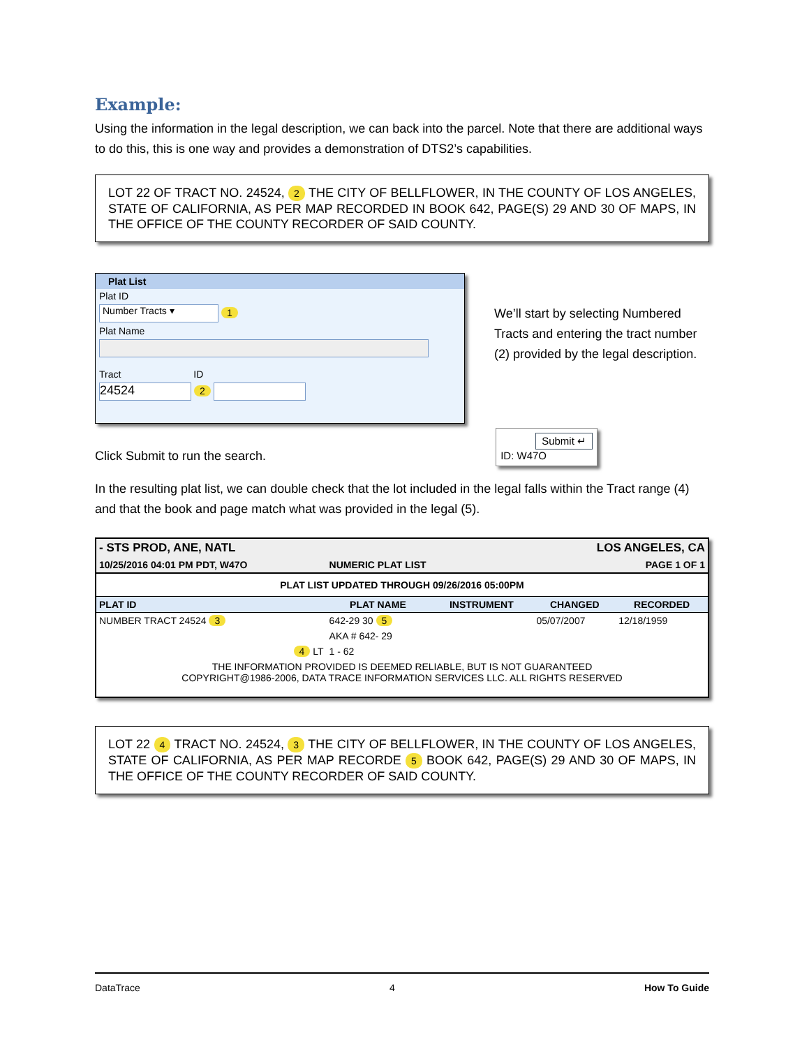Example:
Using the information in the legal description, we can back into the parcel. Note that there are additional ways to do this, this is one way and provides a demonstration of DTS2’s capabilities.
LOT 22 OF TRACT NO. 24524, 2 THE CITY OF BELLFLOWER, IN THE COUNTY OF LOS ANGELES, STATE OF CALIFORNIA, AS PER MAP RECORDED IN BOOK 642, PAGE(S) 29 AND 30 OF MAPS, IN THE OFFICE OF THE COUNTY RECORDER OF SAID COUNTY.
Plat List
Plat ID
Number Tracts ▾ 1
Plat Name
Tract ID
24524 2
We’ll start by selecting Numbered Tracts and entering the tract number (2) provided by the legal description.
Click Submit to run the search.
Submit ↵
ID: W47O
In the resulting plat list, we can double check that the lot included in the legal falls within the Tract range (4) and that the book and page match what was provided in the legal (5).
| - STS PROD, ANE, NATL | | LOS ANGELES, CA | | |
| 10/25/2016 04:01 PM PDT, W47O | NUMERIC PLAT LIST | | PAGE 1 OF 1 | |
| PLAT LIST UPDATED THROUGH 09/26/2016 05:00PM | | | | |
| PLAT ID | PLAT NAME | INSTRUMENT | CHANGED | RECORDED |
| NUMBER TRACT 24524 3 | 642-29 30 5 | | 05/07/2007 | 12/18/1959 |
| | AKA # 642- 29 | | | |
| 4 LT | 1 - 62 | | | |
| THE INFORMATION PROVIDED IS DEEMED RELIABLE, BUT IS NOT GUARANTEED COPYRIGHT@1986-2006, DATA TRACE INFORMATION SERVICES LLC. ALL RIGHTS RESERVED | | | | |
LOT 22 4 TRACT NO. 24524, 3 THE CITY OF BELLFLOWER, IN THE COUNTY OF LOS ANGELES, STATE OF CALIFORNIA, AS PER MAP RECORDE 5 BOOK 642, PAGE(S) 29 AND 30 OF MAPS, IN THE OFFICE OF THE COUNTY RECORDER OF SAID COUNTY.
DataTrace 4 How To Guide